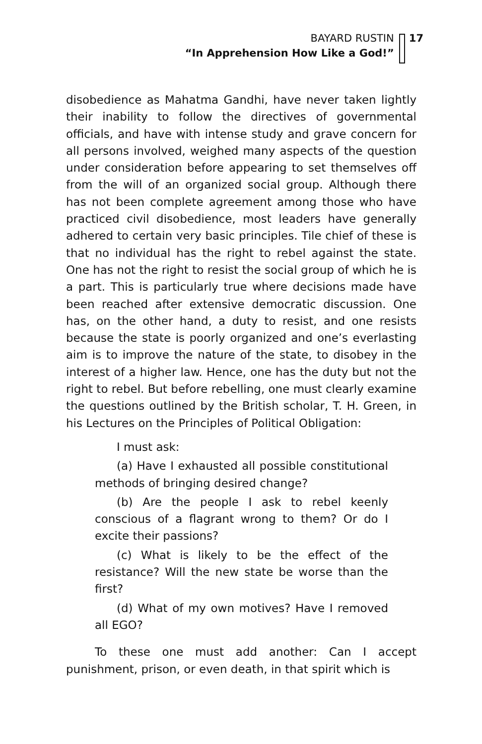BAYARD RUSTIN
“In Apprehension How Like a God!”
17
disobedience as Mahatma Gandhi, have never taken lightly their inability to follow the directives of governmental officials, and have with intense study and grave concern for all persons involved, weighed many aspects of the question under consideration before appearing to set themselves off from the will of an organized social group. Although there has not been complete agreement among those who have practiced civil disobedience, most leaders have generally adhered to certain very basic principles. Tile chief of these is that no individual has the right to rebel against the state. One has not the right to resist the social group of which he is a part. This is particularly true where decisions made have been reached after extensive democratic discussion. One has, on the other hand, a duty to resist, and one resists because the state is poorly organized and one’s everlasting aim is to improve the nature of the state, to disobey in the interest of a higher law. Hence, one has the duty but not the right to rebel. But before rebelling, one must clearly examine the questions outlined by the British scholar, T. H. Green, in his Lectures on the Principles of Political Obligation:
I must ask:
(a) Have I exhausted all possible constitutional methods of bringing desired change?
(b) Are the people I ask to rebel keenly conscious of a flagrant wrong to them? Or do I excite their passions?
(c) What is likely to be the effect of the resistance? Will the new state be worse than the first?
(d) What of my own motives? Have I removed all EGO?
To these one must add another: Can I accept punishment, prison, or even death, in that spirit which is